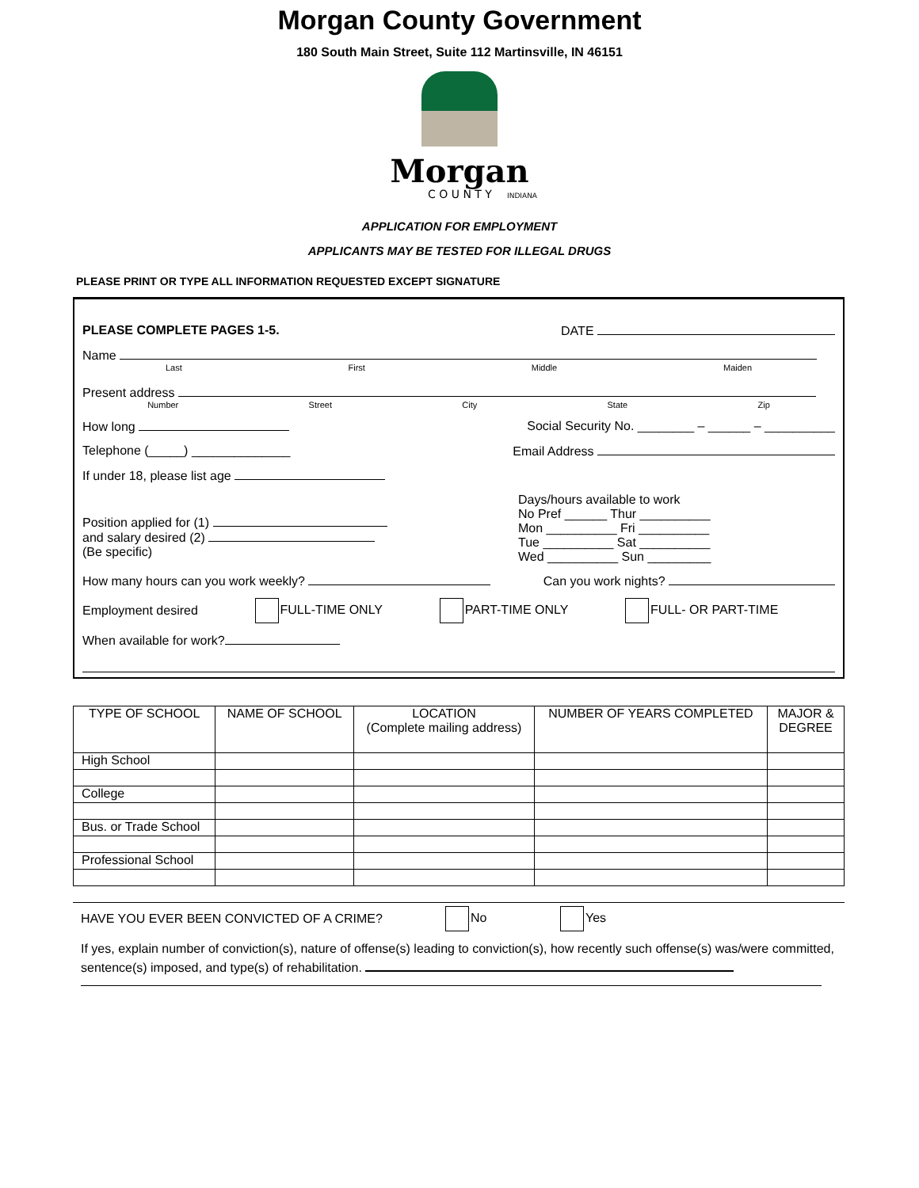Morgan County Government
180 South Main Street, Suite 112 Martinsville, IN 46151
Morgan
C O U N T Y
INDIANA
APPLICATION FOR EMPLOYMENT
APPLICANTS MAY BE TESTED FOR ILLEGAL DRUGS
PLEASE PRINT OR TYPE ALL INFORMATION REQUESTED EXCEPT SIGNATURE
PLEASE COMPLETE PAGES 1-5. DATE
Name
Last First Middle Maiden
Present address
Number Street City State Zip
How long Social Security No. ________ – ______ – __________
Telephone (_____) ______________ Email Address
If under 18, please list age
Position applied for (1)
and salary desired (2)
(Be specific)
Days/hours available to work
No Pref ______ Thur __________
Mon __________ Fri __________
Tue __________ Sat __________
Wed __________ Sun _________
How many hours can you work weekly? Can you work nights?
Employment desired FULL-TIME ONLY PART-TIME ONLY FULL- OR PART-TIME
When available for work?
| TYPE OF SCHOOL | NAME OF SCHOOL | LOCATION (Complete mailing address) | NUMBER OF YEARS COMPLETED | MAJOR & DEGREE |
| --- | --- | --- | --- | --- |
| High School | | | | |
| College | | | | |
| Bus. or Trade School | | | | |
| Professional School | | | | |
HAVE YOU EVER BEEN CONVICTED OF A CRIME? No Yes
If yes, explain number of conviction(s), nature of offense(s) leading to conviction(s), how recently such offense(s) was/were committed, sentence(s) imposed, and type(s) of rehabilitation.